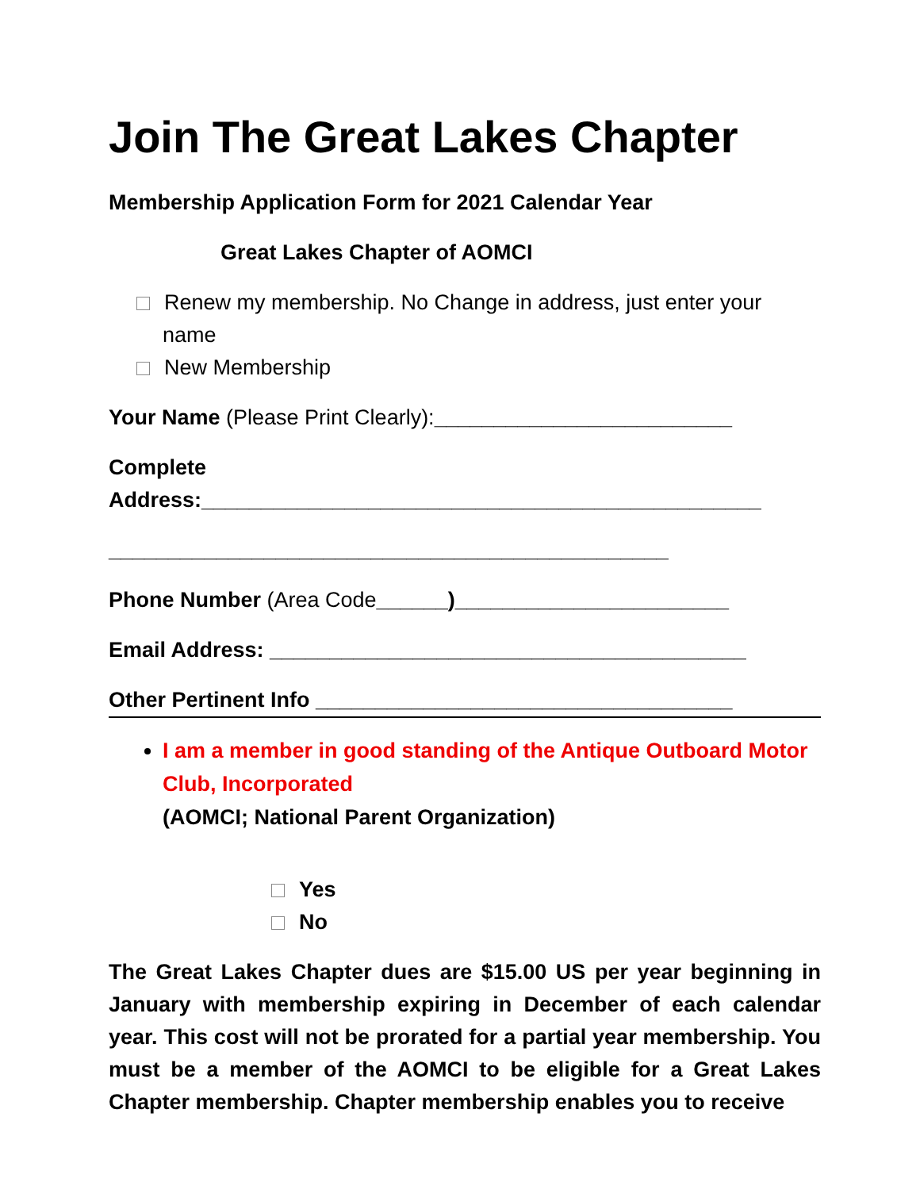Join The Great Lakes Chapter
Membership Application Form for 2021 Calendar Year
Great Lakes Chapter of AOMCI
Renew my membership. No Change in address, just enter your name
New Membership
Your Name (Please Print Clearly):_________________________
Complete Address:_______________________________________________
_______________________________________________
Phone Number (Area Code______)_______________________
Email Address: ________________________________________
Other Pertinent Info ___________________________________
I am a member in good standing of the Antique Outboard Motor Club, Incorporated
(AOMCI; National Parent Organization)
Yes
No
The Great Lakes Chapter dues are $15.00 US per year beginning in January with membership expiring in December of each calendar year. This cost will not be prorated for a partial year membership. You must be a member of the AOMCI to be eligible for a Great Lakes Chapter membership. Chapter membership enables you to receive